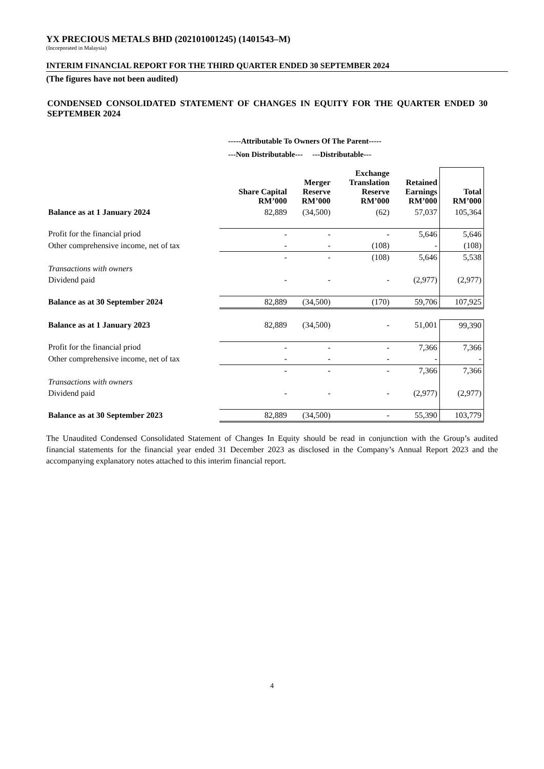YX PRECIOUS METALS BHD (202101001245) (1401543–M)
(Incorporated in Malaysia)
INTERIM FINANCIAL REPORT FOR THE THIRD QUARTER ENDED 30 SEPTEMBER 2024
(The figures have not been audited)
CONDENSED CONSOLIDATED STATEMENT OF CHANGES IN EQUITY FOR THE QUARTER ENDED 30 SEPTEMBER 2024
-----Attributable To Owners Of The Parent-----
---Non Distributable--- ---Distributable---
| | Share Capital RM’000 | Merger Reserve RM’000 | Exchange Translation Reserve RM’000 | Retained Earnings RM’000 | Total RM’000 |
| --- | --- | --- | --- | --- | --- |
| Balance as at 1 January 2024 | 82,889 | (34,500) | (62) | 57,037 | 105,364 |
| Profit for the financial priod | - | - | - | 5,646 | 5,646 |
| Other comprehensive income, net of tax | - | - | (108) | - | (108) |
| | - | - | (108) | 5,646 | 5,538 |
| Transactions with owners | | | | | |
| Dividend paid | - | - | - | (2,977) | (2,977) |
| Balance as at 30 September 2024 | 82,889 | (34,500) | (170) | 59,706 | 107,925 |
| Balance as at 1 January 2023 | 82,889 | (34,500) | - | 51,001 | 99,390 |
| Profit for the financial priod | - | - | - | 7,366 | 7,366 |
| Other comprehensive income, net of tax | - | - | - | - | - |
| | - | - | - | 7,366 | 7,366 |
| Transactions with owners | | | | | |
| Dividend paid | - | - | - | (2,977) | (2,977) |
| Balance as at 30 September 2023 | 82,889 | (34,500) | - | 55,390 | 103,779 |
The Unaudited Condensed Consolidated Statement of Changes In Equity should be read in conjunction with the Group’s audited financial statements for the financial year ended 31 December 2023 as disclosed in the Company’s Annual Report 2023 and the accompanying explanatory notes attached to this interim financial report.
4